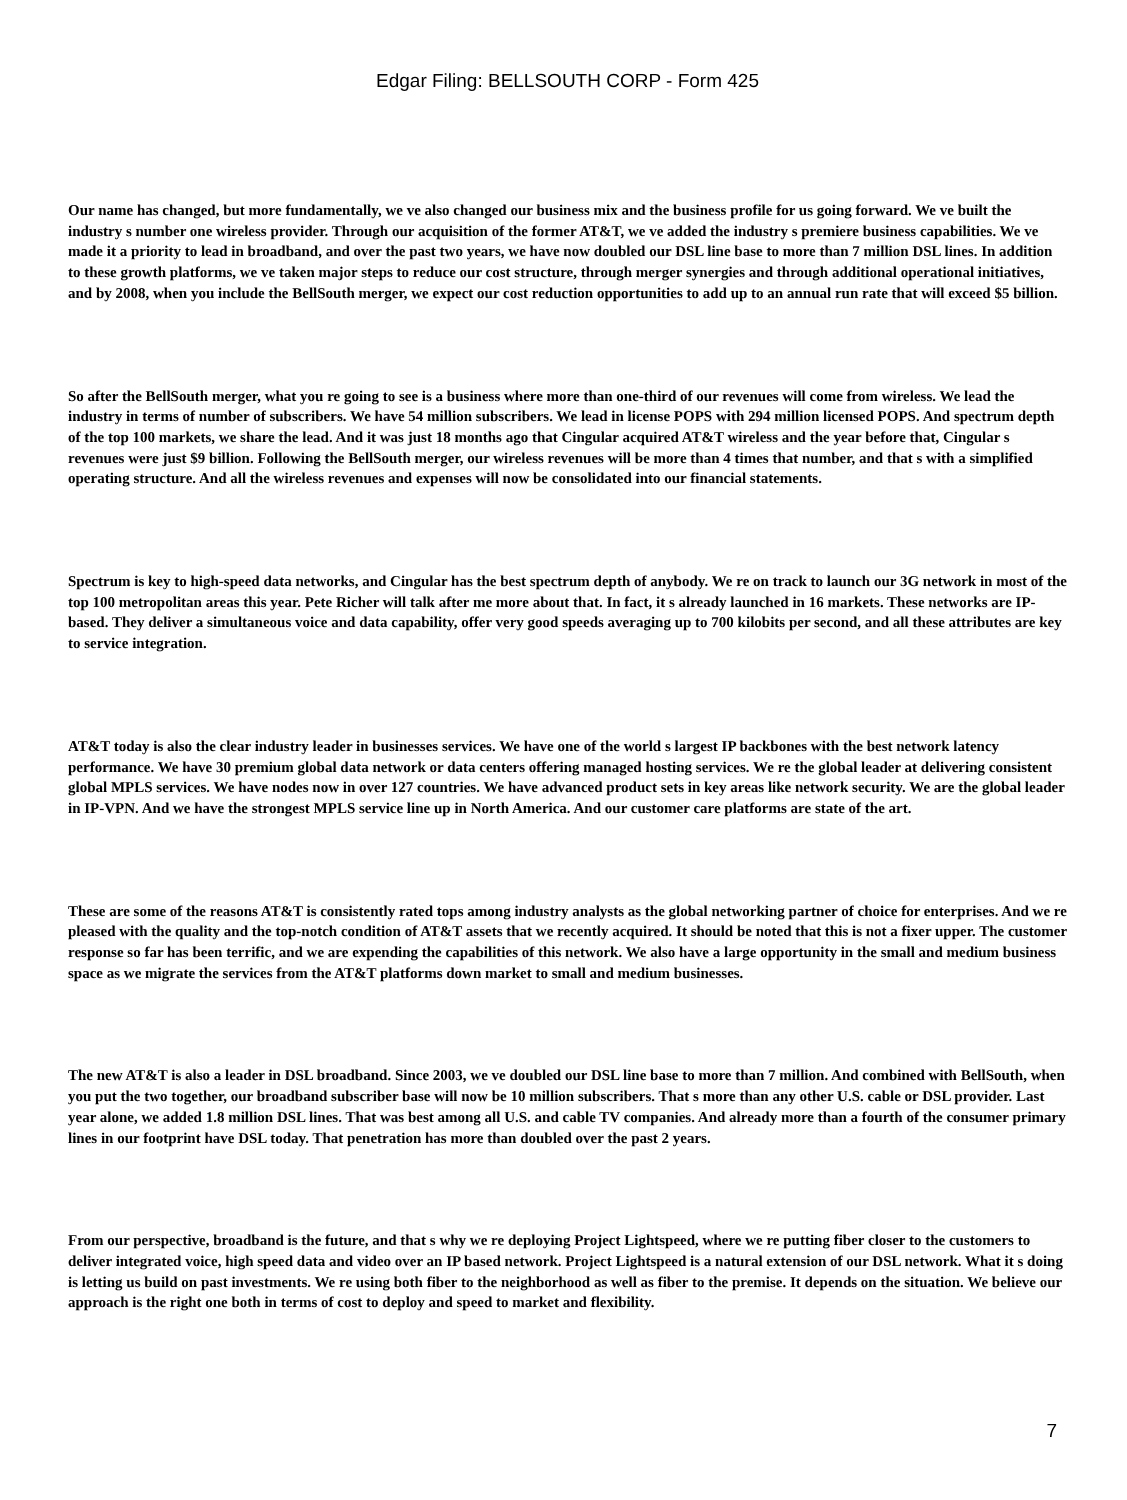Edgar Filing: BELLSOUTH CORP - Form 425
Our name has changed, but more fundamentally, we ve also changed our business mix and the business profile for us going forward. We ve built the industry s number one wireless provider. Through our acquisition of the former AT&T, we ve added the industry s premiere business capabilities. We ve made it a priority to lead in broadband, and over the past two years, we have now doubled our DSL line base to more than 7 million DSL lines. In addition to these growth platforms, we ve taken major steps to reduce our cost structure, through merger synergies and through additional operational initiatives, and by 2008, when you include the BellSouth merger, we expect our cost reduction opportunities to add up to an annual run rate that will exceed $5 billion.
So after the BellSouth merger, what you re going to see is a business where more than one-third of our revenues will come from wireless. We lead the industry in terms of number of subscribers. We have 54 million subscribers. We lead in license POPS with 294 million licensed POPS. And spectrum depth of the top 100 markets, we share the lead. And it was just 18 months ago that Cingular acquired AT&T wireless and the year before that, Cingular s revenues were just $9 billion. Following the BellSouth merger, our wireless revenues will be more than 4 times that number, and that s with a simplified operating structure. And all the wireless revenues and expenses will now be consolidated into our financial statements.
Spectrum is key to high-speed data networks, and Cingular has the best spectrum depth of anybody. We re on track to launch our 3G network in most of the top 100 metropolitan areas this year. Pete Richer will talk after me more about that. In fact, it s already launched in 16 markets. These networks are IP-based. They deliver a simultaneous voice and data capability, offer very good speeds averaging up to 700 kilobits per second, and all these attributes are key to service integration.
AT&T today is also the clear industry leader in businesses services. We have one of the world s largest IP backbones with the best network latency performance. We have 30 premium global data network or data centers offering managed hosting services. We re the global leader at delivering consistent global MPLS services. We have nodes now in over 127 countries. We have advanced product sets in key areas like network security. We are the global leader in IP-VPN. And we have the strongest MPLS service line up in North America. And our customer care platforms are state of the art.
These are some of the reasons AT&T is consistently rated tops among industry analysts as the global networking partner of choice for enterprises. And we re pleased with the quality and the top-notch condition of AT&T assets that we recently acquired. It should be noted that this is not a fixer upper. The customer response so far has been terrific, and we are expending the capabilities of this network. We also have a large opportunity in the small and medium business space as we migrate the services from the AT&T platforms down market to small and medium businesses.
The new AT&T is also a leader in DSL broadband. Since 2003, we ve doubled our DSL line base to more than 7 million. And combined with BellSouth, when you put the two together, our broadband subscriber base will now be 10 million subscribers. That s more than any other U.S. cable or DSL provider. Last year alone, we added 1.8 million DSL lines. That was best among all U.S. and cable TV companies. And already more than a fourth of the consumer primary lines in our footprint have DSL today. That penetration has more than doubled over the past 2 years.
From our perspective, broadband is the future, and that s why we re deploying Project Lightspeed, where we re putting fiber closer to the customers to deliver integrated voice, high speed data and video over an IP based network. Project Lightspeed is a natural extension of our DSL network. What it s doing is letting us build on past investments. We re using both fiber to the neighborhood as well as fiber to the premise. It depends on the situation. We believe our approach is the right one both in terms of cost to deploy and speed to market and flexibility.
7